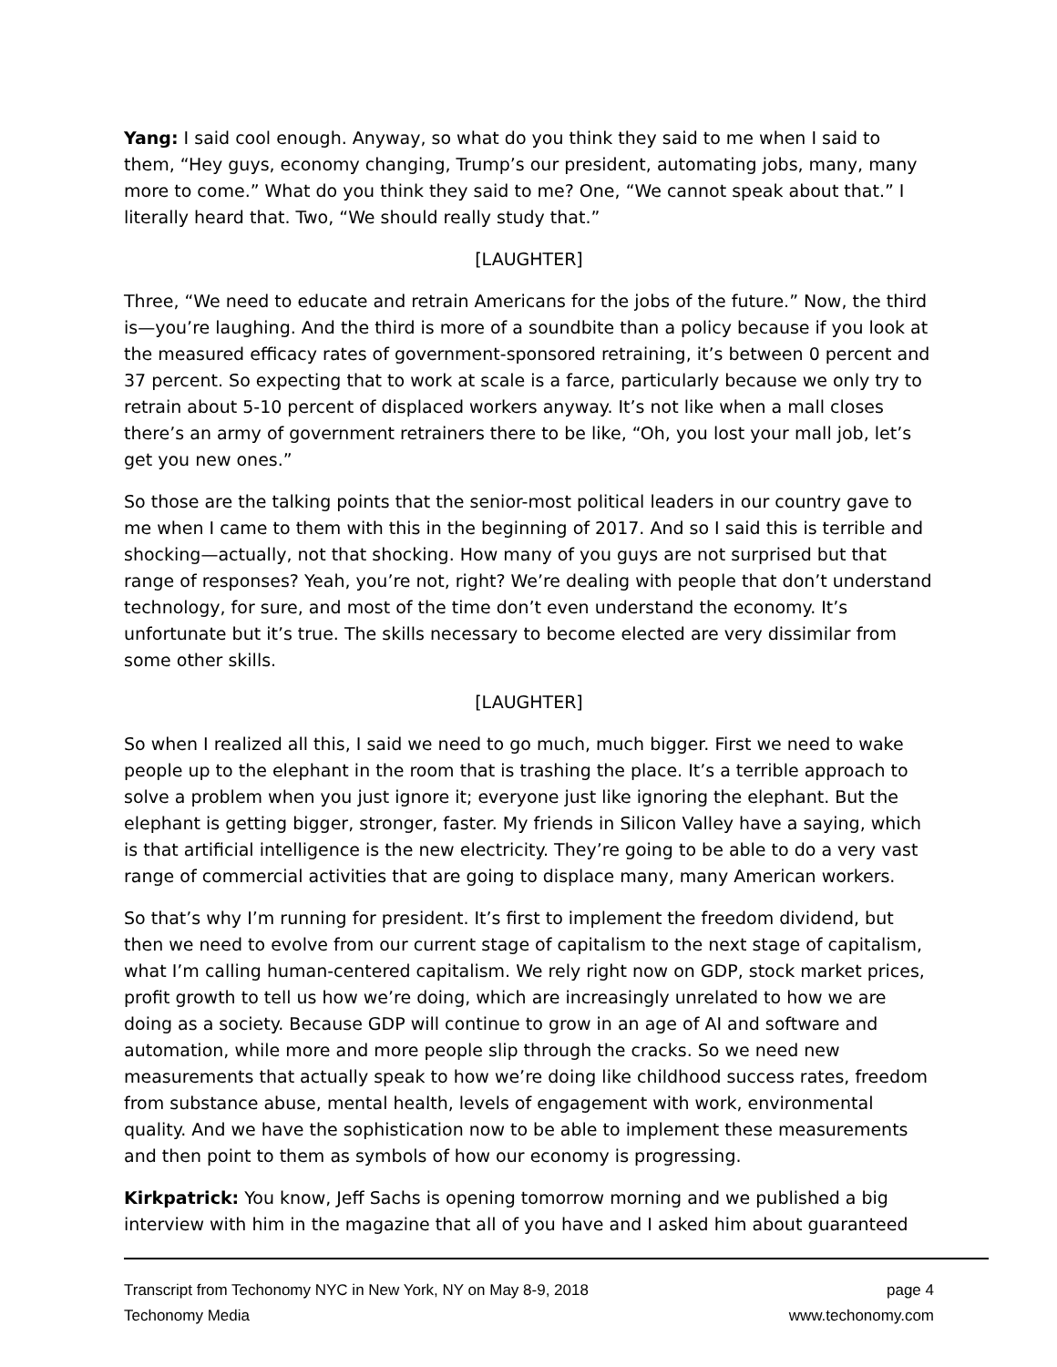Yang: I said cool enough. Anyway, so what do you think they said to me when I said to them, “Hey guys, economy changing, Trump’s our president, automating jobs, many, many more to come.” What do you think they said to me? One, “We cannot speak about that.” I literally heard that. Two, “We should really study that.”
[LAUGHTER]
Three, “We need to educate and retrain Americans for the jobs of the future.” Now, the third is—you’re laughing. And the third is more of a soundbite than a policy because if you look at the measured efficacy rates of government-sponsored retraining, it’s between 0 percent and 37 percent. So expecting that to work at scale is a farce, particularly because we only try to retrain about 5-10 percent of displaced workers anyway. It’s not like when a mall closes there’s an army of government retrainers there to be like, “Oh, you lost your mall job, let’s get you new ones.”
So those are the talking points that the senior-most political leaders in our country gave to me when I came to them with this in the beginning of 2017. And so I said this is terrible and shocking—actually, not that shocking. How many of you guys are not surprised but that range of responses? Yeah, you’re not, right? We’re dealing with people that don’t understand technology, for sure, and most of the time don’t even understand the economy. It’s unfortunate but it’s true. The skills necessary to become elected are very dissimilar from some other skills.
[LAUGHTER]
So when I realized all this, I said we need to go much, much bigger. First we need to wake people up to the elephant in the room that is trashing the place. It’s a terrible approach to solve a problem when you just ignore it; everyone just like ignoring the elephant. But the elephant is getting bigger, stronger, faster. My friends in Silicon Valley have a saying, which is that artificial intelligence is the new electricity. They’re going to be able to do a very vast range of commercial activities that are going to displace many, many American workers.
So that’s why I’m running for president. It’s first to implement the freedom dividend, but then we need to evolve from our current stage of capitalism to the next stage of capitalism, what I’m calling human-centered capitalism. We rely right now on GDP, stock market prices, profit growth to tell us how we’re doing, which are increasingly unrelated to how we are doing as a society. Because GDP will continue to grow in an age of AI and software and automation, while more and more people slip through the cracks. So we need new measurements that actually speak to how we’re doing like childhood success rates, freedom from substance abuse, mental health, levels of engagement with work, environmental quality. And we have the sophistication now to be able to implement these measurements and then point to them as symbols of how our economy is progressing.
Kirkpatrick: You know, Jeff Sachs is opening tomorrow morning and we published a big interview with him in the magazine that all of you have and I asked him about guaranteed
Transcript from Techonomy NYC in New York, NY on May 8-9, 2018
Techonomy Media
page 4
www.techonomy.com